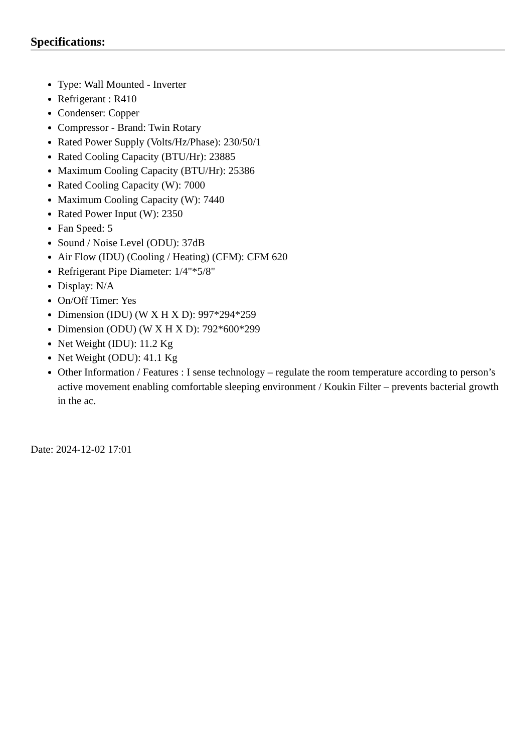Specifications:
Type: Wall Mounted - Inverter
Refrigerant : R410
Condenser: Copper
Compressor - Brand: Twin Rotary
Rated Power Supply (Volts/Hz/Phase): 230/50/1
Rated Cooling Capacity (BTU/Hr): 23885
Maximum Cooling Capacity (BTU/Hr): 25386
Rated Cooling Capacity (W): 7000
Maximum Cooling Capacity (W): 7440
Rated Power Input (W): 2350
Fan Speed: 5
Sound / Noise Level (ODU): 37dB
Air Flow (IDU) (Cooling / Heating) (CFM): CFM 620
Refrigerant Pipe Diameter: 1/4"*5/8"
Display: N/A
On/Off Timer: Yes
Dimension (IDU) (W X H X D): 997*294*259
Dimension (ODU) (W X H X D): 792*600*299
Net Weight (IDU): 11.2 Kg
Net Weight (ODU): 41.1 Kg
Other Information / Features : I sense technology – regulate the room temperature according to person’s active movement enabling comfortable sleeping environment / Koukin Filter – prevents bacterial growth in the ac.
Date: 2024-12-02 17:01